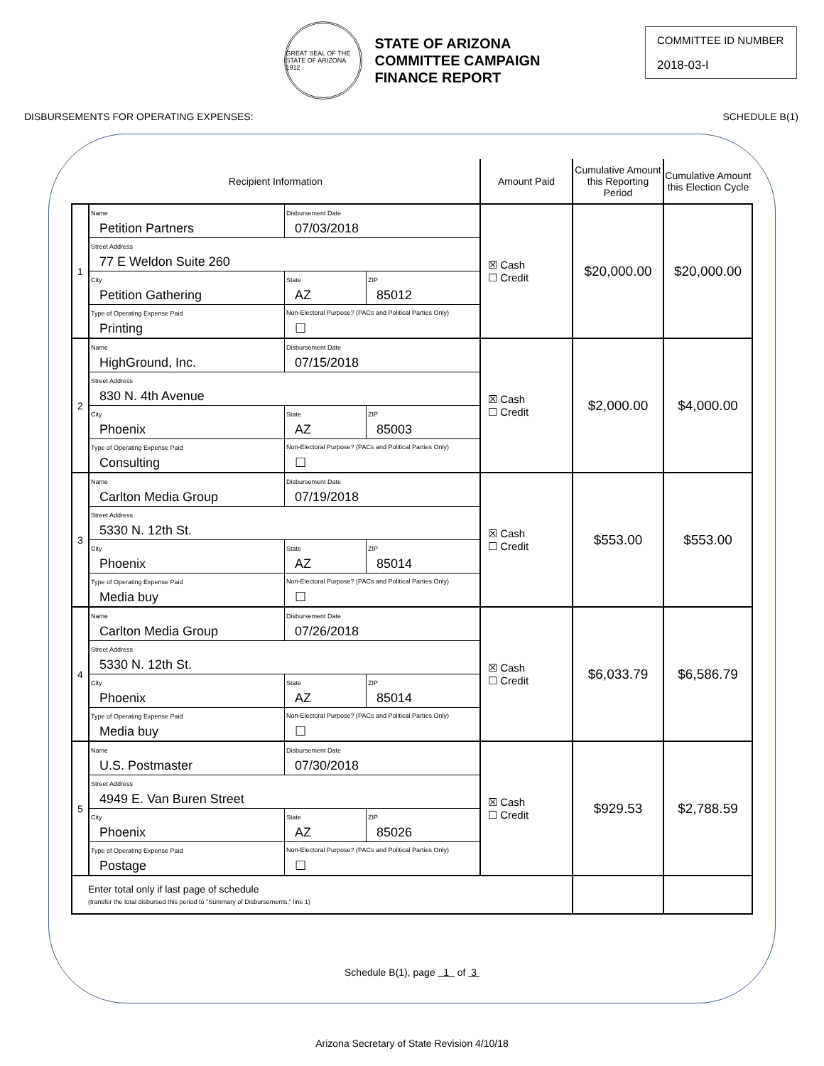GREAT SEAL OF THE STATE OF ARIZONA 1912
STATE OF ARIZONA
COMMITTEE CAMPAIGN
FINANCE REPORT
COMMITTEE ID NUMBER
2018-03-I
DISBURSEMENTS FOR OPERATING EXPENSES: SCHEDULE B(1)
| Recipient Information | | Amount Paid | Cumulative Amount this Reporting Period | Cumulative Amount this Election Cycle |
| --- | --- | --- | --- | --- |
| 1 | / Name Petition Partners / Disbursement Date 07/03/2018 / / / Street Address 77 E Weldon Suite 260 / / / / City Petition Gathering / State AZ / ZIP 85012 / / Type of Operating Expense Paid Printing / Non-Electoral Purpose? (PACs and Political Parties Only) ☐ / / | ☒ Cash ☐ Credit | $20,000.00 | $20,000.00 |
| 2 | / Name HighGround, Inc. / Disbursement Date 07/15/2018 / / / Street Address 830 N. 4th Avenue / / / / City Phoenix / State AZ / ZIP 85003 / / Type of Operating Expense Paid Consulting / Non-Electoral Purpose? (PACs and Political Parties Only) ☐ / / | ☒ Cash ☐ Credit | $2,000.00 | $4,000.00 |
| 3 | / Name Carlton Media Group / Disbursement Date 07/19/2018 / / / Street Address 5330 N. 12th St. / / / / City Phoenix / State AZ / ZIP 85014 / / Type of Operating Expense Paid Media buy / Non-Electoral Purpose? (PACs and Political Parties Only) ☐ / / | ☒ Cash ☐ Credit | $553.00 | $553.00 |
| 4 | / Name Carlton Media Group / Disbursement Date 07/26/2018 / / / Street Address 5330 N. 12th St. / / / / City Phoenix / State AZ / ZIP 85014 / / Type of Operating Expense Paid Media buy / Non-Electoral Purpose? (PACs and Political Parties Only) ☐ / / | ☒ Cash ☐ Credit | $6,033.79 | $6,586.79 |
| 5 | / Name U.S. Postmaster / Disbursement Date 07/30/2018 / / / Street Address 4949 E. Van Buren Street / / / / City Phoenix / State AZ / ZIP 85026 / / Type of Operating Expense Paid Postage / Non-Electoral Purpose? (PACs and Political Parties Only) ☐ / / | ☒ Cash ☐ Credit | $929.53 | $2,788.59 |
| Enter total only if last page of schedule (transfer the total disbursed this period to "Summary of Disbursements," line 1) | | | | |
Schedule B(1), page 1 of 3
Arizona Secretary of State Revision 4/10/18